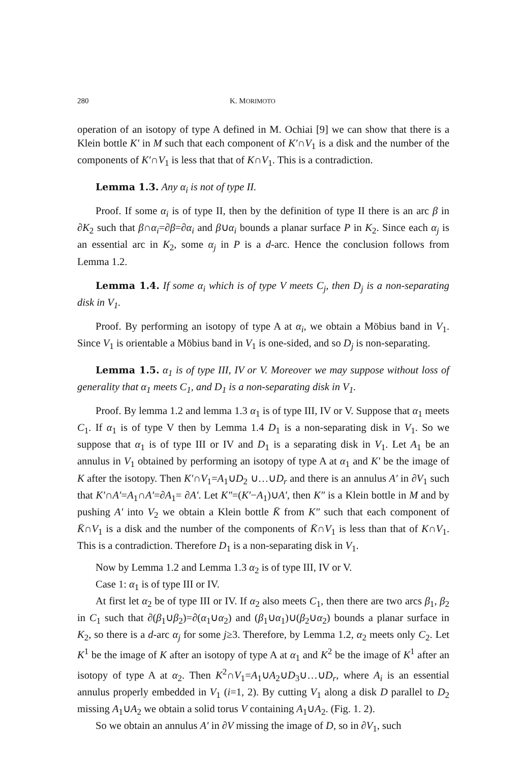280 K. MORIMOTO
operation of an isotopy of type A defined in M. Ochiai [9] we can show that there is a Klein bottle K′ in M such that each component of K′∩V<sub>1</sub> is a disk and the number of the components of K′∩V<sub>1</sub> is less that that of K∩V<sub>1</sub>. This is a contradiction.
Lemma 1.3. Any α<sub>i</sub> is not of type II.
Proof. If some α<sub>i</sub> is of type II, then by the definition of type II there is an arc β in ∂K<sub>2</sub> such that β∩α<sub>i</sub>=∂β=∂α<sub>i</sub> and β∪α<sub>i</sub> bounds a planar surface P in K<sub>2</sub>. Since each α<sub>j</sub> is an essential arc in K<sub>2</sub>, some α<sub>j</sub> in P is a d-arc. Hence the conclusion follows from Lemma 1.2.
Lemma 1.4. If some α<sub>i</sub> which is of type V meets C<sub>j</sub>, then D<sub>j</sub> is a non-separating disk in V<sub>1</sub>.
Proof. By performing an isotopy of type A at α<sub>i</sub>, we obtain a Möbius band in V<sub>1</sub>. Since V<sub>1</sub> is orientable a Möbius band in V<sub>1</sub> is one-sided, and so D<sub>j</sub> is non-separating.
Lemma 1.5. α<sub>1</sub> is of type III, IV or V. Moreover we may suppose without loss of generality that α<sub>1</sub> meets C<sub>1</sub>, and D<sub>1</sub> is a non-separating disk in V<sub>1</sub>.
Proof. By lemma 1.2 and lemma 1.3 α<sub>1</sub> is of type III, IV or V. Suppose that α<sub>1</sub> meets C<sub>1</sub>. If α<sub>1</sub> is of type V then by Lemma 1.4 D<sub>1</sub> is a non-separating disk in V<sub>1</sub>. So we suppose that α<sub>1</sub> is of type III or IV and D<sub>1</sub> is a separating disk in V<sub>1</sub>. Let A<sub>1</sub> be an annulus in V<sub>1</sub> obtained by performing an isotopy of type A at α<sub>1</sub> and K′ be the image of K after the isotopy. Then K′∩V<sub>1</sub>=A<sub>1</sub>∪D<sub>2</sub> ∪…∪D<sub>r</sub> and there is an annulus A′ in ∂V<sub>1</sub> such that K′∩A′=A<sub>1</sub>∩A′=∂A<sub>1</sub>= ∂A′. Let K″=(K′−A<sub>1</sub>)∪A′, then K″ is a Klein bottle in M and by pushing A′ into V<sub>2</sub> we obtain a Klein bottle K̄ from K″ such that each component of K̄∩V<sub>1</sub> is a disk and the number of the components of K̄∩V<sub>1</sub> is less than that of K∩V<sub>1</sub>. This is a contradiction. Therefore D<sub>1</sub> is a non-separating disk in V<sub>1</sub>.
Now by Lemma 1.2 and Lemma 1.3 α<sub>2</sub> is of type III, IV or V.
Case 1: α<sub>1</sub> is of type III or IV.
At first let α<sub>2</sub> be of type III or IV. If α<sub>2</sub> also meets C<sub>1</sub>, then there are two arcs β<sub>1</sub>, β<sub>2</sub> in C<sub>1</sub> such that ∂(β<sub>1</sub>∪β<sub>2</sub>)=∂(α<sub>1</sub>∪α<sub>2</sub>) and (β<sub>1</sub>∪α<sub>1</sub>)∪(β<sub>2</sub>∪α<sub>2</sub>) bounds a planar surface in K<sub>2</sub>, so there is a d-arc α<sub>j</sub> for some j≥3. Therefore, by Lemma 1.2, α<sub>2</sub> meets only C<sub>2</sub>. Let K<sup>1</sup> be the image of K after an isotopy of type A at α<sub>1</sub> and K<sup>2</sup> be the image of K<sup>1</sup> after an isotopy of type A at α<sub>2</sub>. Then K<sup>2</sup>∩V<sub>1</sub>=A<sub>1</sub>∪A<sub>2</sub>∪D<sub>3</sub>∪…∪D<sub>r</sub>, where A<sub>i</sub> is an essential annulus properly embedded in V<sub>1</sub> (i=1, 2). By cutting V<sub>1</sub> along a disk D parallel to D<sub>2</sub> missing A<sub>1</sub>∪A<sub>2</sub> we obtain a solid torus V containing A<sub>1</sub>∪A<sub>2</sub>. (Fig. 1. 2).
So we obtain an annulus A′ in ∂V missing the image of D, so in ∂V<sub>1</sub>, such